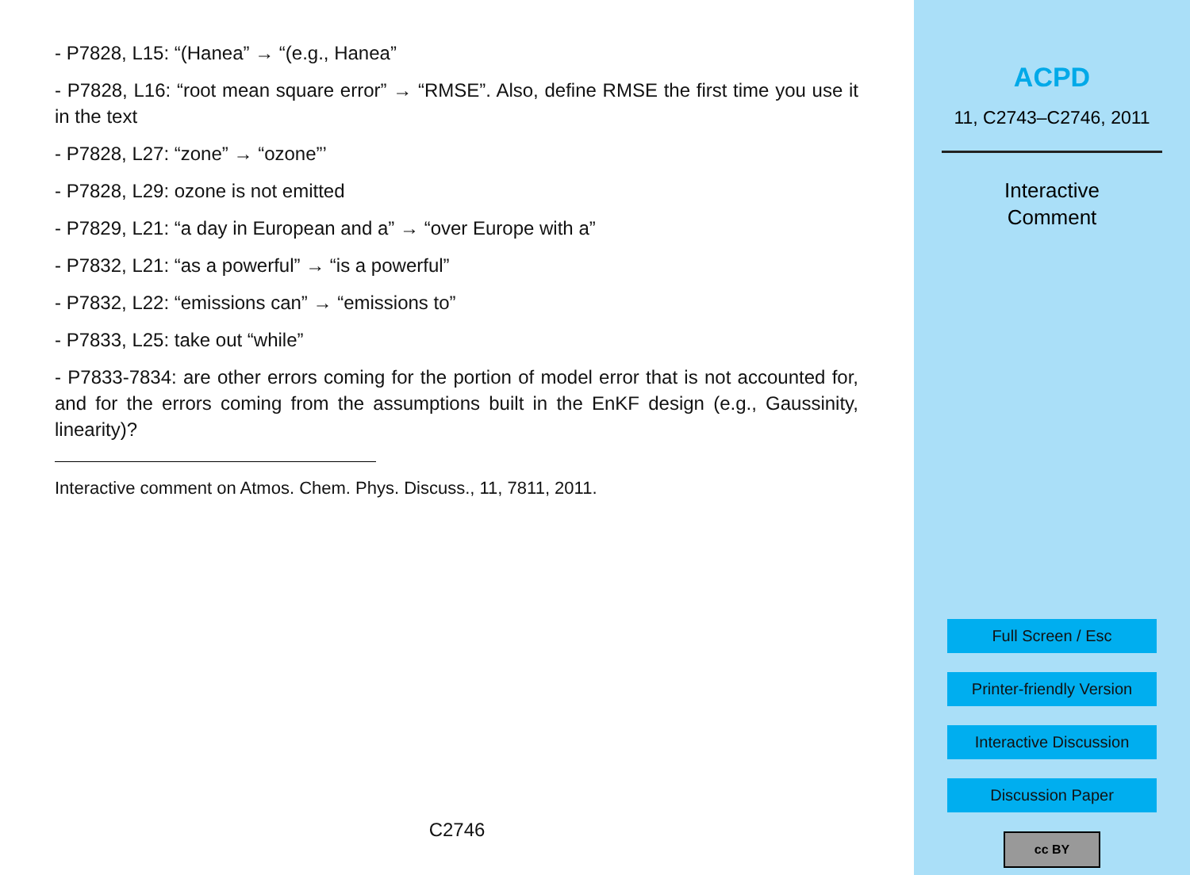- P7828, L15: “(Hanea” → “(e.g., Hanea”
- P7828, L16: “root mean square error” → “RMSE”. Also, define RMSE the first time you use it in the text
- P7828, L27: “zone” → “ozone”’
- P7828, L29: ozone is not emitted
- P7829, L21: “a day in European and a” → “over Europe with a”
- P7832, L21: “as a powerful” → “is a powerful”
- P7832, L22: “emissions can” → “emissions to”
- P7833, L25: take out “while”
- P7833-7834: are other errors coming for the portion of model error that is not accounted for, and for the errors coming from the assumptions built in the EnKF design (e.g., Gaussinity, linearity)?
Interactive comment on Atmos. Chem. Phys. Discuss., 11, 7811, 2011.
C2746
ACPD
11, C2743–C2746, 2011
Interactive
Comment
Full Screen / Esc
Printer-friendly Version
Interactive Discussion
Discussion Paper
cc BY